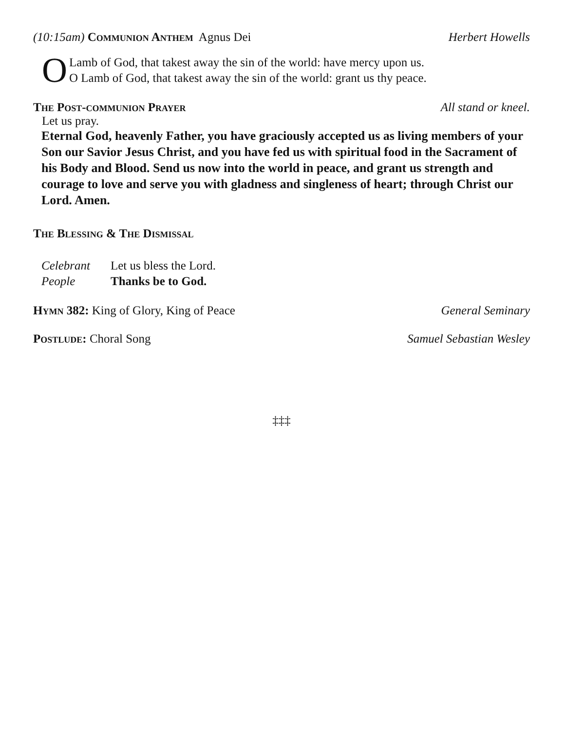(10:15am) Communion Anthem Agnus Dei Herbert Howells
O
Lamb of God, that takest away the sin of the world: have mercy upon us.
O Lamb of God, that takest away the sin of the world: grant us thy peace.
The Post-communion Prayer All stand or kneel.
Let us pray.
Eternal God, heavenly Father, you have graciously accepted us as living members of your Son our Savior Jesus Christ, and you have fed us with spiritual food in the Sacrament of his Body and Blood. Send us now into the world in peace, and grant us strength and courage to love and serve you with gladness and singleness of heart; through Christ our Lord. Amen.
The Blessing & The Dismissal
Celebrant Let us bless the Lord. People Thanks be to God.
Hymn 382: King of Glory, King of Peace General Seminary
Postlude: Choral Song Samuel Sebastian Wesley
‡‡‡